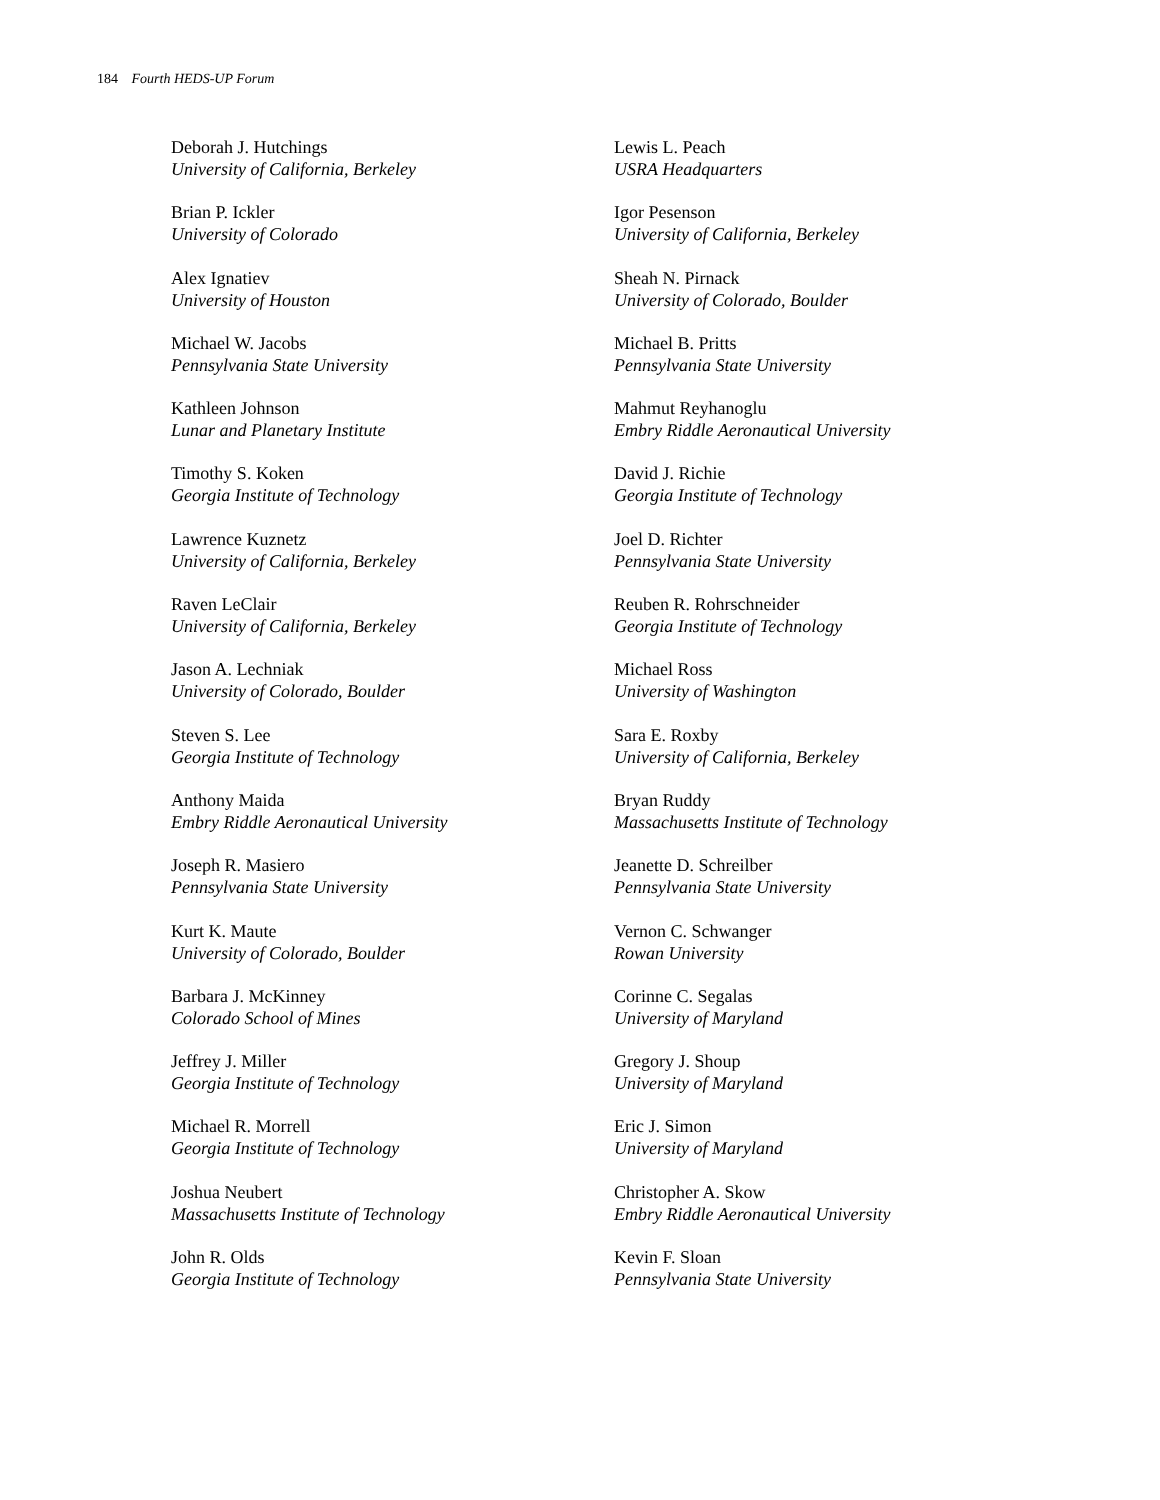184 Fourth HEDS-UP Forum
Deborah J. Hutchings
University of California, Berkeley
Brian P. Ickler
University of Colorado
Alex Ignatiev
University of Houston
Michael W. Jacobs
Pennsylvania State University
Kathleen Johnson
Lunar and Planetary Institute
Timothy S. Koken
Georgia Institute of Technology
Lawrence Kuznetz
University of California, Berkeley
Raven LeClair
University of California, Berkeley
Jason A. Lechniak
University of Colorado, Boulder
Steven S. Lee
Georgia Institute of Technology
Anthony Maida
Embry Riddle Aeronautical University
Joseph R. Masiero
Pennsylvania State University
Kurt K. Maute
University of Colorado, Boulder
Barbara J. McKinney
Colorado School of Mines
Jeffrey J. Miller
Georgia Institute of Technology
Michael R. Morrell
Georgia Institute of Technology
Joshua Neubert
Massachusetts Institute of Technology
John R. Olds
Georgia Institute of Technology
Lewis L. Peach
USRA Headquarters
Igor Pesenson
University of California, Berkeley
Sheah N. Pirnack
University of Colorado, Boulder
Michael B. Pritts
Pennsylvania State University
Mahmut Reyhanoglu
Embry Riddle Aeronautical University
David J. Richie
Georgia Institute of Technology
Joel D. Richter
Pennsylvania State University
Reuben R. Rohrschneider
Georgia Institute of Technology
Michael Ross
University of Washington
Sara E. Roxby
University of California, Berkeley
Bryan Ruddy
Massachusetts Institute of Technology
Jeanette D. Schreilber
Pennsylvania State University
Vernon C. Schwanger
Rowan University
Corinne C. Segalas
University of Maryland
Gregory J. Shoup
University of Maryland
Eric J. Simon
University of Maryland
Christopher A. Skow
Embry Riddle Aeronautical University
Kevin F. Sloan
Pennsylvania State University